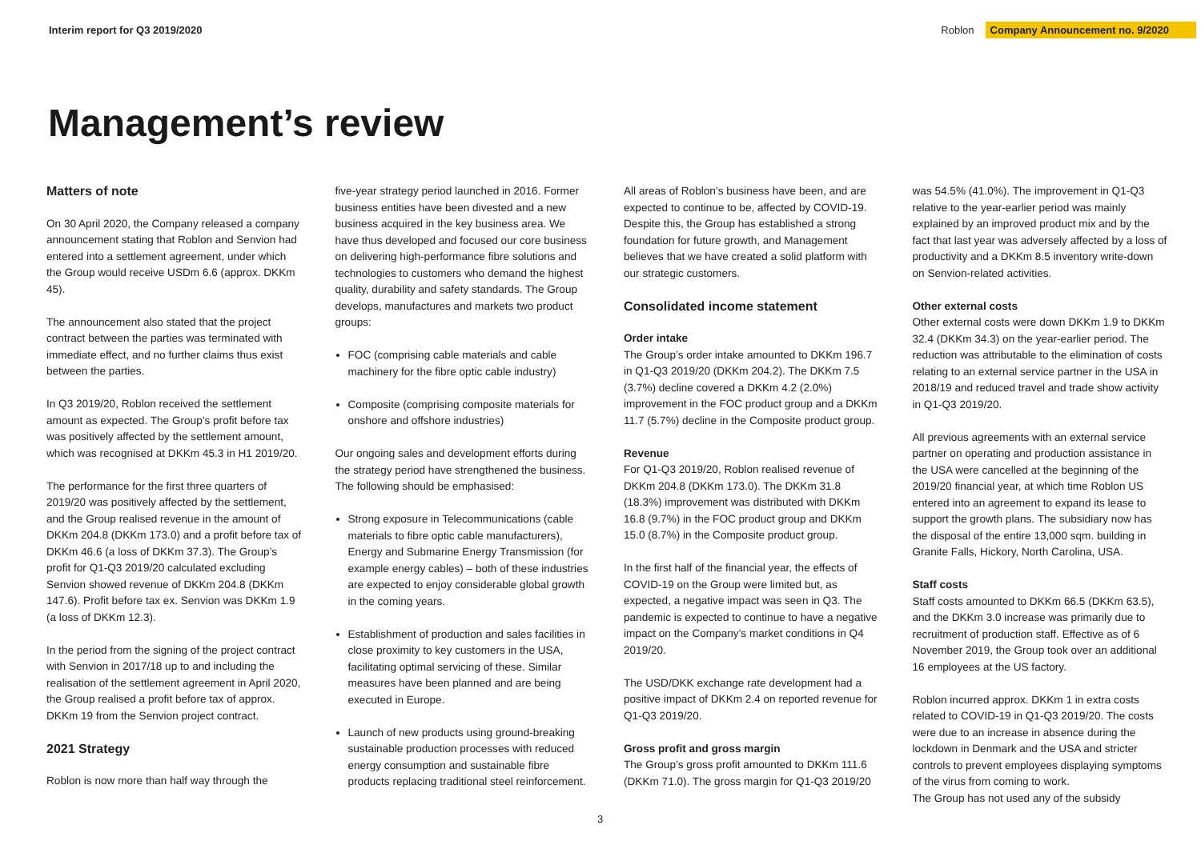Interim report for Q3 2019/2020 Roblon Company Announcement no. 9/2020
Management’s review
Matters of note
On 30 April 2020, the Company released a company announcement stating that Roblon and Senvion had entered into a settlement agreement, under which the Group would receive USDm 6.6 (approx. DKKm 45).
The announcement also stated that the project contract between the parties was terminated with immediate effect, and no further claims thus exist between the parties.
In Q3 2019/20, Roblon received the settlement amount as expected. The Group’s profit before tax was positively affected by the settlement amount, which was recognised at DKKm 45.3 in H1 2019/20.
The performance for the first three quarters of 2019/20 was positively affected by the settlement, and the Group realised revenue in the amount of DKKm 204.8 (DKKm 173.0) and a profit before tax of DKKm 46.6 (a loss of DKKm 37.3). The Group’s profit for Q1-Q3 2019/20 calculated excluding Senvion showed revenue of DKKm 204.8 (DKKm 147.6). Profit before tax ex. Senvion was DKKm 1.9 (a loss of DKKm 12.3).
In the period from the signing of the project contract with Senvion in 2017/18 up to and including the realisation of the settlement agreement in April 2020, the Group realised a profit before tax of approx. DKKm 19 from the Senvion project contract.
2021 Strategy
Roblon is now more than half way through the
five-year strategy period launched in 2016. Former business entities have been divested and a new business acquired in the key business area. We have thus developed and focused our core business on delivering high-performance fibre solutions and technologies to customers who demand the highest quality, durability and safety standards. The Group develops, manufactures and markets two product groups:
FOC (comprising cable materials and cable machinery for the fibre optic cable industry)
Composite (comprising composite materials for onshore and offshore industries)
Our ongoing sales and development efforts during the strategy period have strengthened the business. The following should be emphasised:
Strong exposure in Telecommunications (cable materials to fibre optic cable manufacturers), Energy and Submarine Energy Transmission (for example energy cables) – both of these industries are expected to enjoy considerable global growth in the coming years.
Establishment of production and sales facilities in close proximity to key customers in the USA, facilitating optimal servicing of these. Similar measures have been planned and are being executed in Europe.
Launch of new products using ground-breaking sustainable production processes with reduced energy consumption and sustainable fibre products replacing traditional steel reinforcement.
All areas of Roblon’s business have been, and are expected to continue to be, affected by COVID-19. Despite this, the Group has established a strong foundation for future growth, and Management believes that we have created a solid platform with our strategic customers.
Consolidated income statement
Order intake
The Group’s order intake amounted to DKKm 196.7 in Q1-Q3 2019/20 (DKKm 204.2). The DKKm 7.5 (3.7%) decline covered a DKKm 4.2 (2.0%) improvement in the FOC product group and a DKKm 11.7 (5.7%) decline in the Composite product group.
Revenue
For Q1-Q3 2019/20, Roblon realised revenue of DKKm 204.8 (DKKm 173.0). The DKKm 31.8 (18.3%) improvement was distributed with DKKm 16.8 (9.7%) in the FOC product group and DKKm 15.0 (8.7%) in the Composite product group.
In the first half of the financial year, the effects of COVID-19 on the Group were limited but, as expected, a negative impact was seen in Q3. The pandemic is expected to continue to have a negative impact on the Company’s market conditions in Q4 2019/20.
The USD/DKK exchange rate development had a positive impact of DKKm 2.4 on reported revenue for Q1-Q3 2019/20.
Gross profit and gross margin
The Group’s gross profit amounted to DKKm 111.6 (DKKm 71.0). The gross margin for Q1-Q3 2019/20
was 54.5% (41.0%). The improvement in Q1-Q3 relative to the year-earlier period was mainly explained by an improved product mix and by the fact that last year was adversely affected by a loss of productivity and a DKKm 8.5 inventory write-down on Senvion-related activities.
Other external costs
Other external costs were down DKKm 1.9 to DKKm 32.4 (DKKm 34.3) on the year-earlier period. The reduction was attributable to the elimination of costs relating to an external service partner in the USA in 2018/19 and reduced travel and trade show activity in Q1-Q3 2019/20.
All previous agreements with an external service partner on operating and production assistance in the USA were cancelled at the beginning of the 2019/20 financial year, at which time Roblon US entered into an agreement to expand its lease to support the growth plans. The subsidiary now has the disposal of the entire 13,000 sqm. building in Granite Falls, Hickory, North Carolina, USA.
Staff costs
Staff costs amounted to DKKm 66.5 (DKKm 63.5), and the DKKm 3.0 increase was primarily due to recruitment of production staff. Effective as of 6 November 2019, the Group took over an additional 16 employees at the US factory.
Roblon incurred approx. DKKm 1 in extra costs related to COVID-19 in Q1-Q3 2019/20. The costs were due to an increase in absence during the lockdown in Denmark and the USA and stricter controls to prevent employees displaying symptoms of the virus from coming to work.
The Group has not used any of the subsidy
3